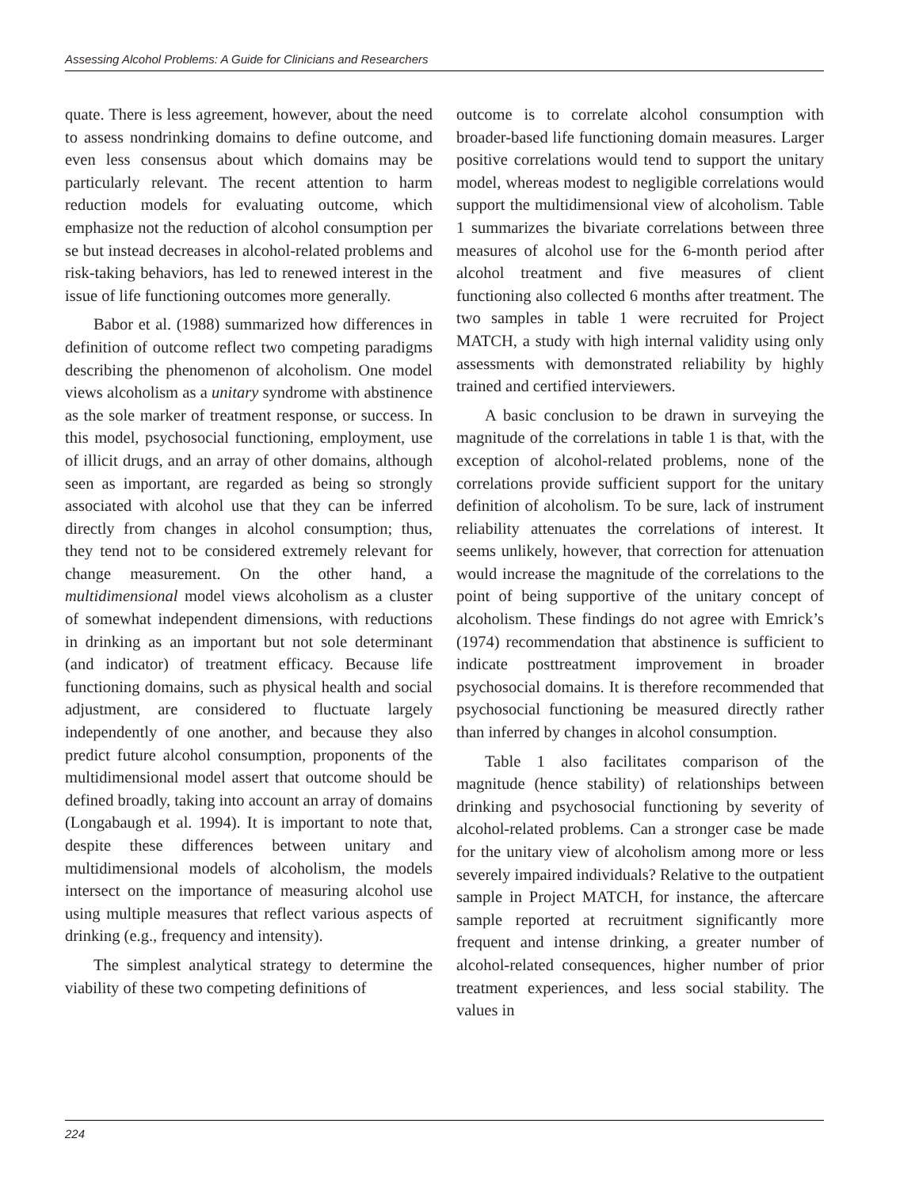Assessing Alcohol Problems: A Guide for Clinicians and Researchers
quate. There is less agreement, however, about the need to assess nondrinking domains to define outcome, and even less consensus about which domains may be particularly relevant. The recent attention to harm reduction models for evaluating outcome, which emphasize not the reduction of alcohol consumption per se but instead decreases in alcohol-related problems and risk-taking behaviors, has led to renewed interest in the issue of life functioning outcomes more generally.
Babor et al. (1988) summarized how differences in definition of outcome reflect two competing paradigms describing the phenomenon of alcoholism. One model views alcoholism as a unitary syndrome with abstinence as the sole marker of treatment response, or success. In this model, psychosocial functioning, employment, use of illicit drugs, and an array of other domains, although seen as important, are regarded as being so strongly associated with alcohol use that they can be inferred directly from changes in alcohol consumption; thus, they tend not to be considered extremely relevant for change measurement. On the other hand, a multidimensional model views alcoholism as a cluster of somewhat independent dimensions, with reductions in drinking as an important but not sole determinant (and indicator) of treatment efficacy. Because life functioning domains, such as physical health and social adjustment, are considered to fluctuate largely independently of one another, and because they also predict future alcohol consumption, proponents of the multidimensional model assert that outcome should be defined broadly, taking into account an array of domains (Longabaugh et al. 1994). It is important to note that, despite these differences between unitary and multidimensional models of alcoholism, the models intersect on the importance of measuring alcohol use using multiple measures that reflect various aspects of drinking (e.g., frequency and intensity).
The simplest analytical strategy to determine the viability of these two competing definitions of
outcome is to correlate alcohol consumption with broader-based life functioning domain measures. Larger positive correlations would tend to support the unitary model, whereas modest to negligible correlations would support the multidimensional view of alcoholism. Table 1 summarizes the bivariate correlations between three measures of alcohol use for the 6-month period after alcohol treatment and five measures of client functioning also collected 6 months after treatment. The two samples in table 1 were recruited for Project MATCH, a study with high internal validity using only assessments with demonstrated reliability by highly trained and certified interviewers.
A basic conclusion to be drawn in surveying the magnitude of the correlations in table 1 is that, with the exception of alcohol-related problems, none of the correlations provide sufficient support for the unitary definition of alcoholism. To be sure, lack of instrument reliability attenuates the correlations of interest. It seems unlikely, however, that correction for attenuation would increase the magnitude of the correlations to the point of being supportive of the unitary concept of alcoholism. These findings do not agree with Emrick’s (1974) recommendation that abstinence is sufficient to indicate posttreatment improvement in broader psychosocial domains. It is therefore recommended that psychosocial functioning be measured directly rather than inferred by changes in alcohol consumption.
Table 1 also facilitates comparison of the magnitude (hence stability) of relationships between drinking and psychosocial functioning by severity of alcohol-related problems. Can a stronger case be made for the unitary view of alcoholism among more or less severely impaired individuals? Relative to the outpatient sample in Project MATCH, for instance, the aftercare sample reported at recruitment significantly more frequent and intense drinking, a greater number of alcohol-related consequences, higher number of prior treatment experiences, and less social stability. The values in
224